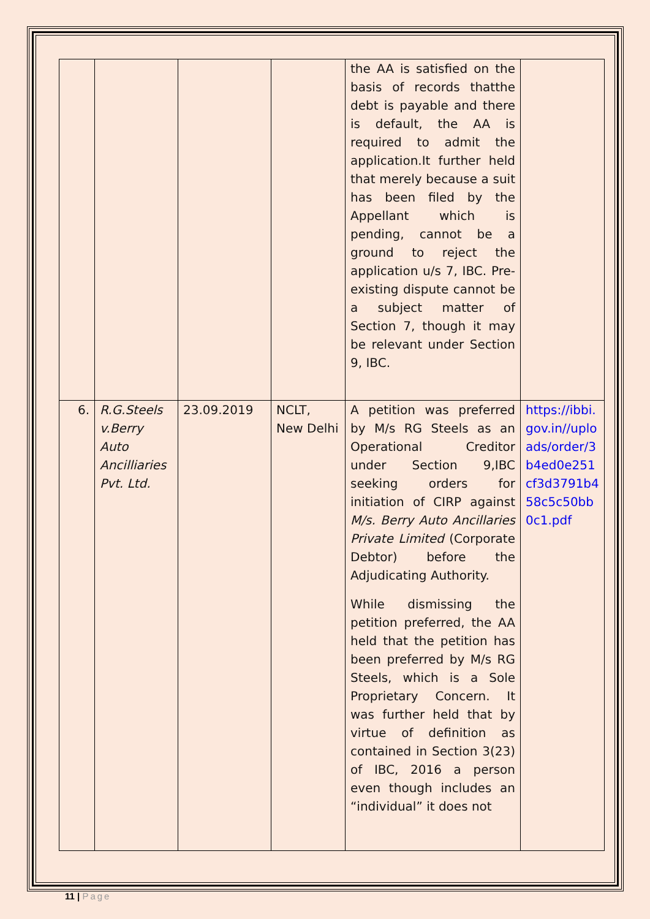| | | | | the AA is satisfied on the basis of records thatthe debt is payable and there is default, the AA is required to admit the application.It further held that merely because a suit has been filed by the Appellant which is pending, cannot be a ground to reject the application u/s 7, IBC. Pre-existing dispute cannot be a subject matter of Section 7, though it may be relevant under Section 9, IBC. | |
| 6. | R.G.Steels v.Berry Auto Ancilliaries Pvt. Ltd. | 23.09.2019 | NCLT, New Delhi | A petition was preferred by M/s RG Steels as an Operational Creditor under Section 9,IBC seeking orders for initiation of CIRP against M/s. Berry Auto Ancillaries Private Limited (Corporate Debtor) before the Adjudicating Authority. While dismissing the petition preferred, the AA held that the petition has been preferred by M/s RG Steels, which is a Sole Proprietary Concern. It was further held that by virtue of definition as contained in Section 3(23) of IBC, 2016 a person even though includes an “individual” it does not | https://ibbi.gov.in//uploads/order/3b4ed0e251cf3d3791b458c5c50bb0c1.pdf |
11 | Page